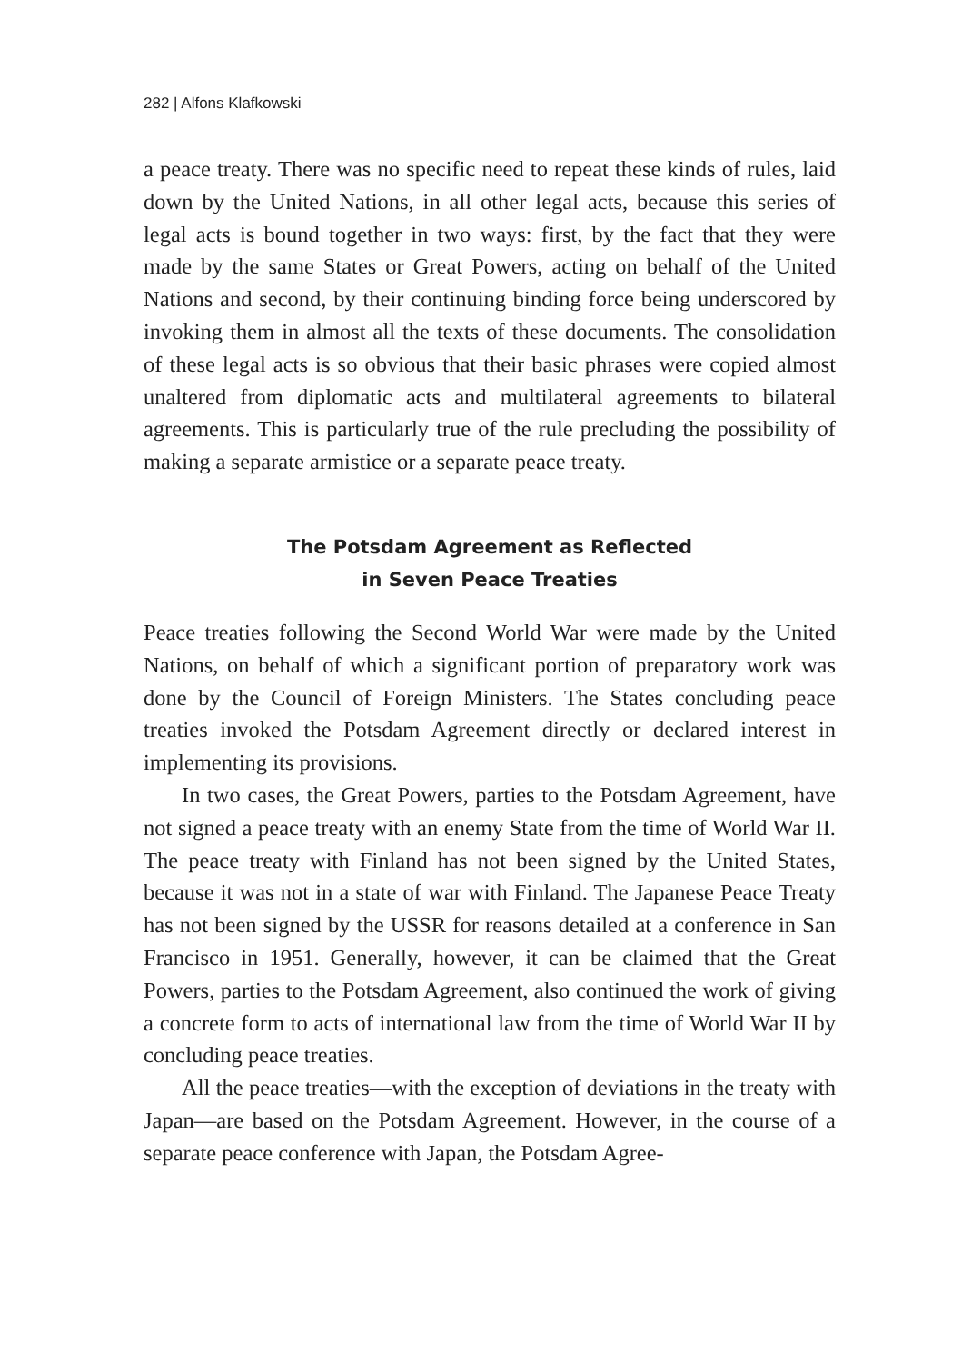282 | Alfons Klafkowski
a peace treaty. There was no specific need to repeat these kinds of rules, laid down by the United Nations, in all other legal acts, because this series of legal acts is bound together in two ways: first, by the fact that they were made by the same States or Great Powers, acting on behalf of the United Nations and second, by their continuing binding force being underscored by invoking them in almost all the texts of these documents. The consolidation of these legal acts is so obvious that their basic phrases were copied almost unaltered from diplomatic acts and multilateral agreements to bilateral agreements. This is particularly true of the rule precluding the possibility of making a separate armistice or a separate peace treaty.
The Potsdam Agreement as Reflected
in Seven Peace Treaties
Peace treaties following the Second World War were made by the United Nations, on behalf of which a significant portion of preparatory work was done by the Council of Foreign Ministers. The States concluding peace treaties invoked the Potsdam Agreement directly or declared interest in implementing its provisions.
In two cases, the Great Powers, parties to the Potsdam Agreement, have not signed a peace treaty with an enemy State from the time of World War II. The peace treaty with Finland has not been signed by the United States, because it was not in a state of war with Finland. The Japanese Peace Treaty has not been signed by the USSR for reasons detailed at a conference in San Francisco in 1951. Generally, however, it can be claimed that the Great Powers, parties to the Potsdam Agreement, also continued the work of giving a concrete form to acts of international law from the time of World War II by concluding peace treaties.
All the peace treaties—with the exception of deviations in the treaty with Japan—are based on the Potsdam Agreement. However, in the course of a separate peace conference with Japan, the Potsdam Agree-